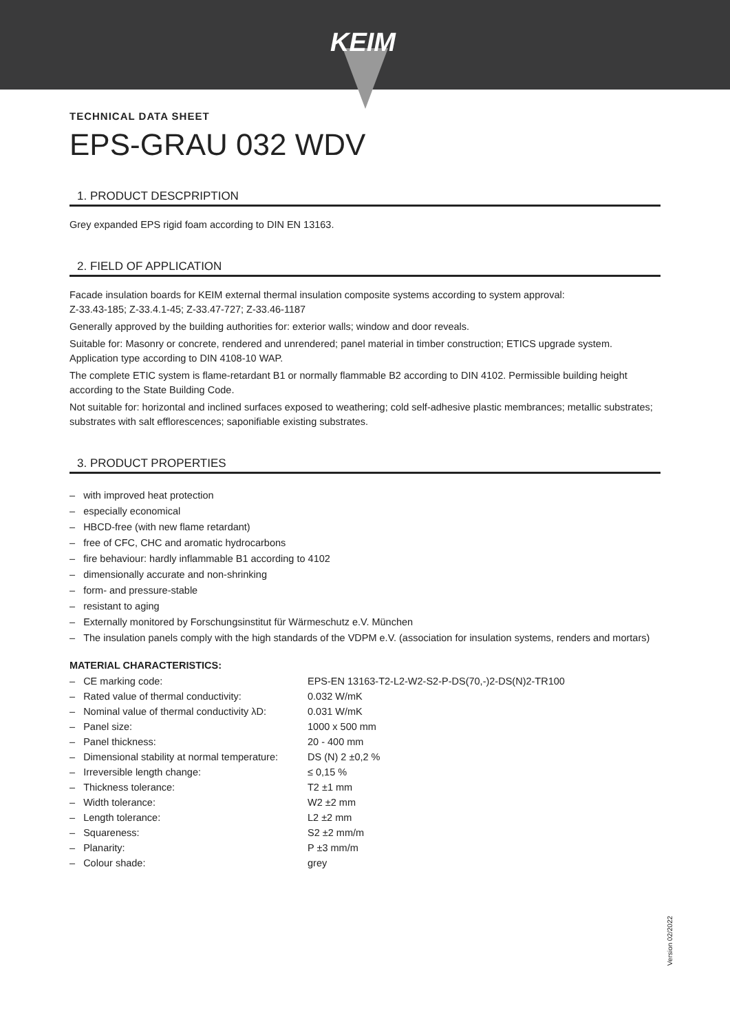KEIM
TECHNICAL DATA SHEET
EPS-GRAU 032 WDV
1. PRODUCT DESCPRIPTION
Grey expanded EPS rigid foam according to DIN EN 13163.
2. FIELD OF APPLICATION
Facade insulation boards for KEIM external thermal insulation composite systems according to system approval:
Z-33.43-185; Z-33.4.1-45; Z-33.47-727; Z-33.46-1187
Generally approved by the building authorities for: exterior walls; window and door reveals.
Suitable for: Masonry or concrete, rendered and unrendered; panel material in timber construction; ETICS upgrade system. Application type according to DIN 4108-10 WAP.
The complete ETIC system is flame-retardant B1 or normally flammable B2 according to DIN 4102. Permissible building height according to the State Building Code.
Not suitable for: horizontal and inclined surfaces exposed to weathering; cold self-adhesive plastic membrances; metallic substrates; substrates with salt efflorescences; saponifiable existing substrates.
3. PRODUCT PROPERTIES
– with improved heat protection
– especially economical
– HBCD-free (with new flame retardant)
– free of CFC, CHC and aromatic hydrocarbons
– fire behaviour: hardly inflammable B1 according to 4102
– dimensionally accurate and non-shrinking
– form- and pressure-stable
– resistant to aging
– Externally monitored by Forschungsinstitut für Wärmeschutz e.V. München
– The insulation panels comply with the high standards of the VDPM e.V. (association for insulation systems, renders and mortars)
MATERIAL CHARACTERISTICS:
| – CE marking code: | EPS-EN 13163-T2-L2-W2-S2-P-DS(70,-)2-DS(N)2-TR100 |
| – Rated value of thermal conductivity: | 0.032 W/mK |
| – Nominal value of thermal conductivity λD: | 0.031 W/mK |
| – Panel size: | 1000 x 500 mm |
| – Panel thickness: | 20 - 400 mm |
| – Dimensional stability at normal temperature: | DS (N) 2 ±0,2 % |
| – Irreversible length change: | ≤ 0,15 % |
| – Thickness tolerance: | T2 ±1 mm |
| – Width tolerance: | W2 ±2 mm |
| – Length tolerance: | L2 ±2 mm |
| – Squareness: | S2 ±2 mm/m |
| – Planarity: | P ±3 mm/m |
| – Colour shade: | grey |
Version 02/2022